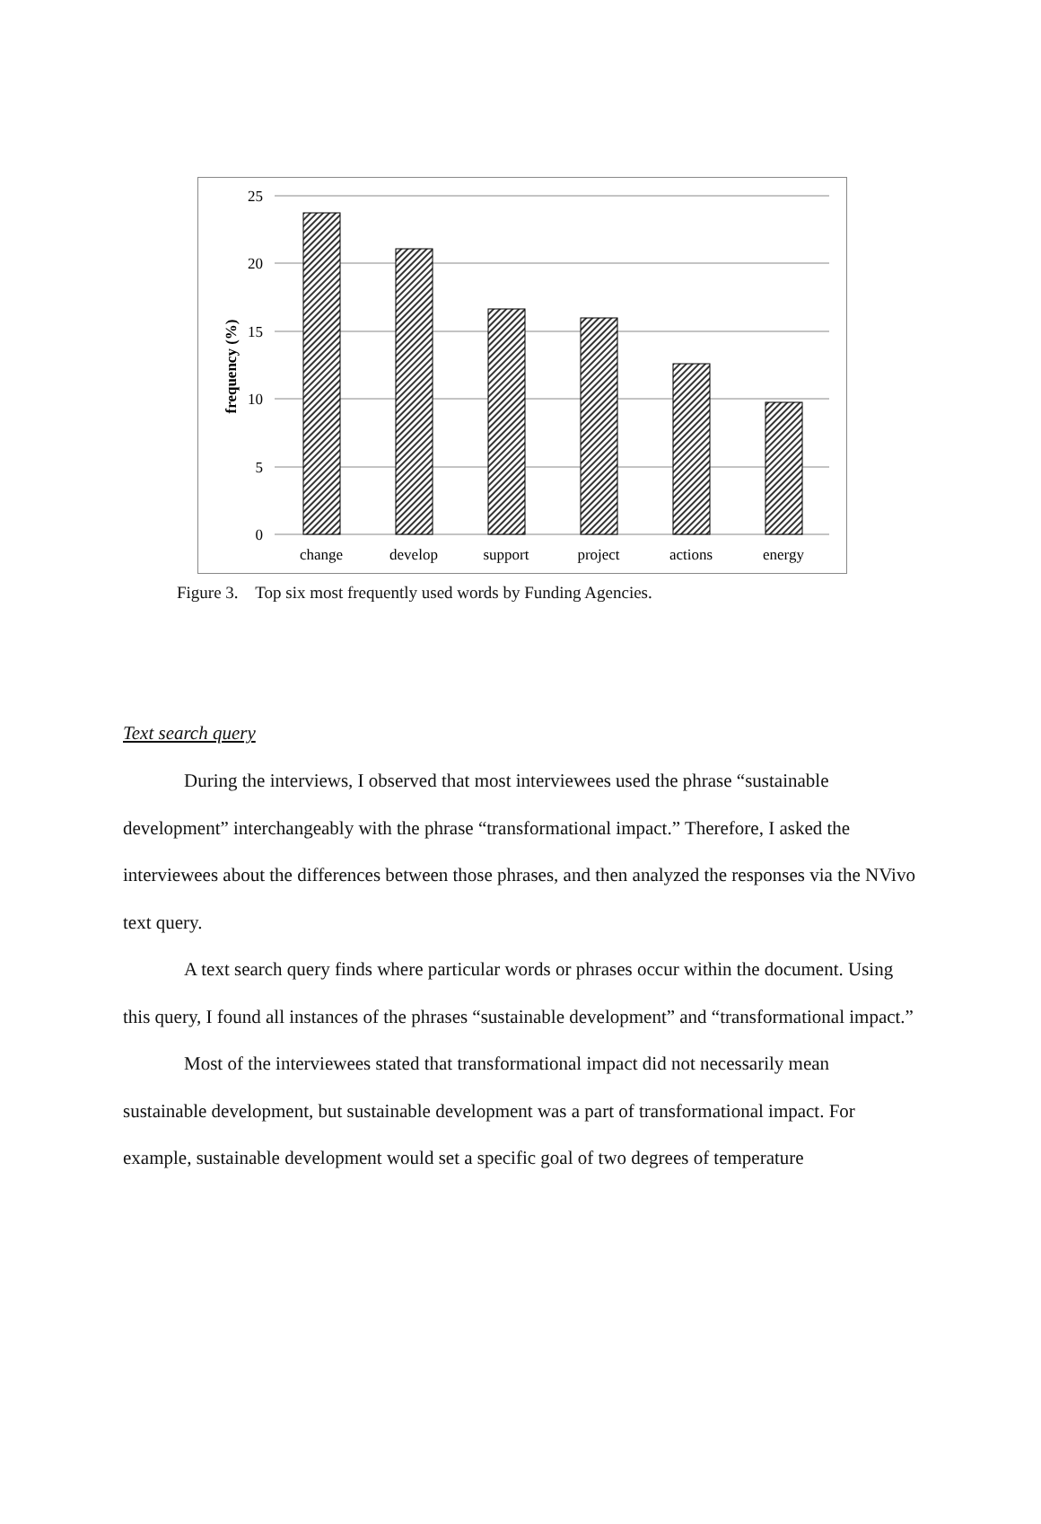25
20
15
10
5
0
frequency (%)
change
develop
support
project
actions
energy
Figure 3. Top six most frequently used words by Funding Agencies.
Text search query
During the interviews, I observed that most interviewees used the phrase “sustainable development” interchangeably with the phrase “transformational impact.” Therefore, I asked the interviewees about the differences between those phrases, and then analyzed the responses via the NVivo text query.
A text search query finds where particular words or phrases occur within the document. Using this query, I found all instances of the phrases “sustainable development” and “transformational impact.”
Most of the interviewees stated that transformational impact did not necessarily mean sustainable development, but sustainable development was a part of transformational impact. For example, sustainable development would set a specific goal of two degrees of temperature